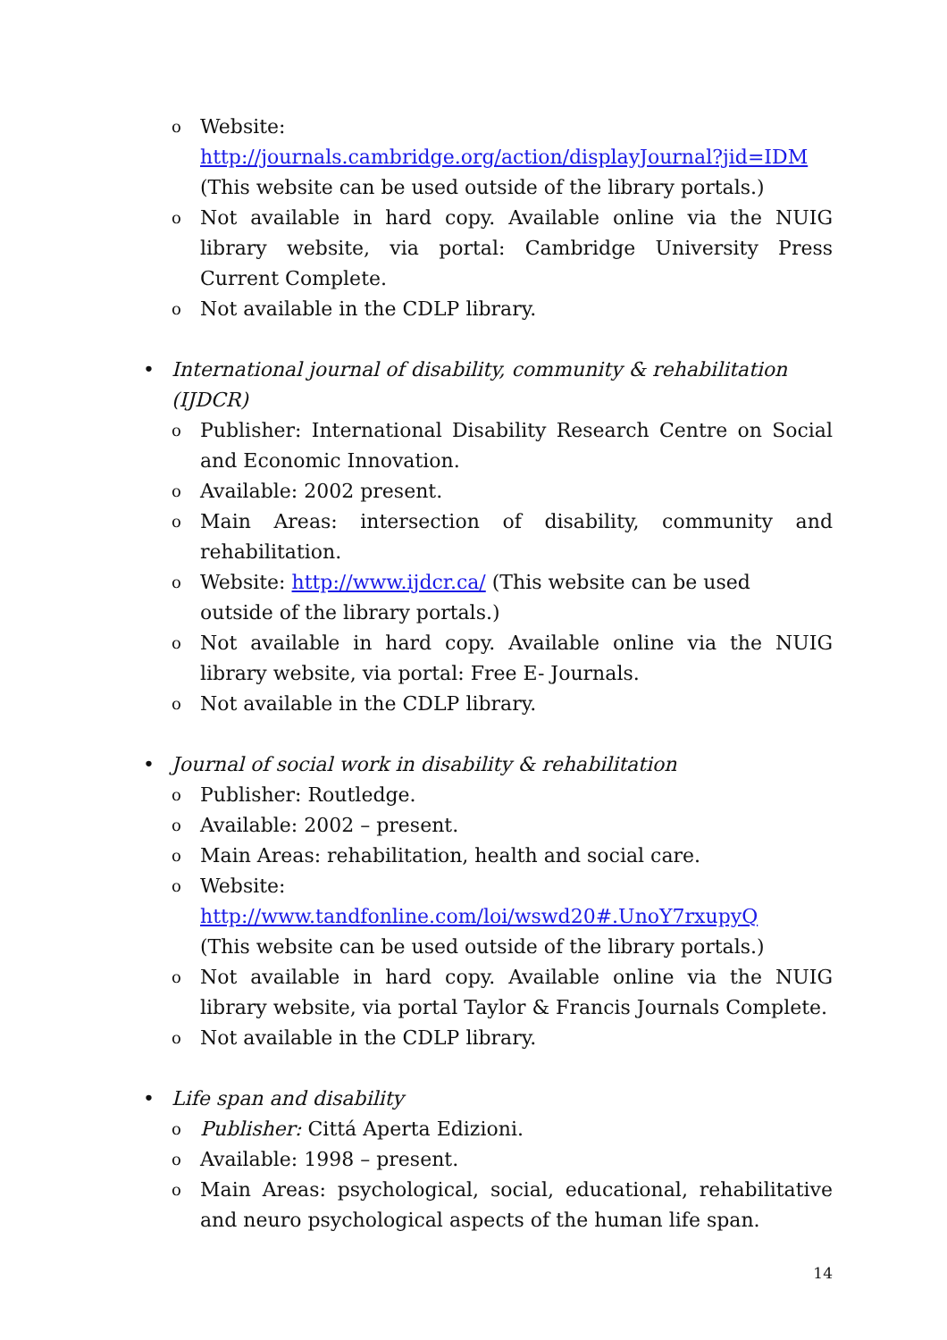o Website:
http://journals.cambridge.org/action/displayJournal?jid=IDM
(This website can be used outside of the library portals.)
o Not available in hard copy. Available online via the NUIG library website, via portal: Cambridge University Press Current Complete.
o Not available in the CDLP library.
• International journal of disability, community & rehabilitation (IJDCR)
o Publisher: International Disability Research Centre on Social and Economic Innovation.
o Available: 2002 present.
o Main Areas: intersection of disability, community and rehabilitation.
o Website: http://www.ijdcr.ca/ (This website can be used
outside of the library portals.)
o Not available in hard copy. Available online via the NUIG library website, via portal: Free E- Journals.
o Not available in the CDLP library.
• Journal of social work in disability & rehabilitation
o Publisher: Routledge.
o Available: 2002 – present.
o Main Areas: rehabilitation, health and social care.
o Website:
http://www.tandfonline.com/loi/wswd20#.UnoY7rxupyQ
(This website can be used outside of the library portals.)
o Not available in hard copy. Available online via the NUIG library website, via portal Taylor & Francis Journals Complete.
o Not available in the CDLP library.
• Life span and disability
o Publisher: Cittá Aperta Edizioni.
o Available: 1998 – present.
o Main Areas: psychological, social, educational, rehabilitative and neuro psychological aspects of the human life span.
14